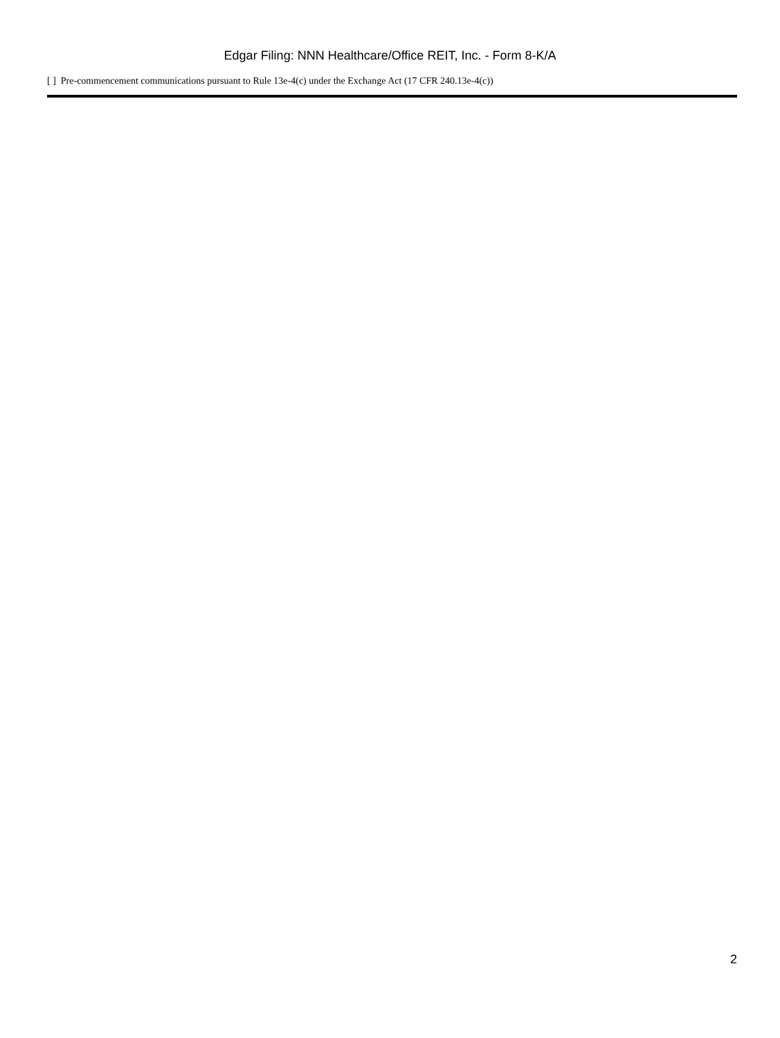Edgar Filing: NNN Healthcare/Office REIT, Inc. - Form 8-K/A
[ ] Pre-commencement communications pursuant to Rule 13e-4(c) under the Exchange Act (17 CFR 240.13e-4(c))
2